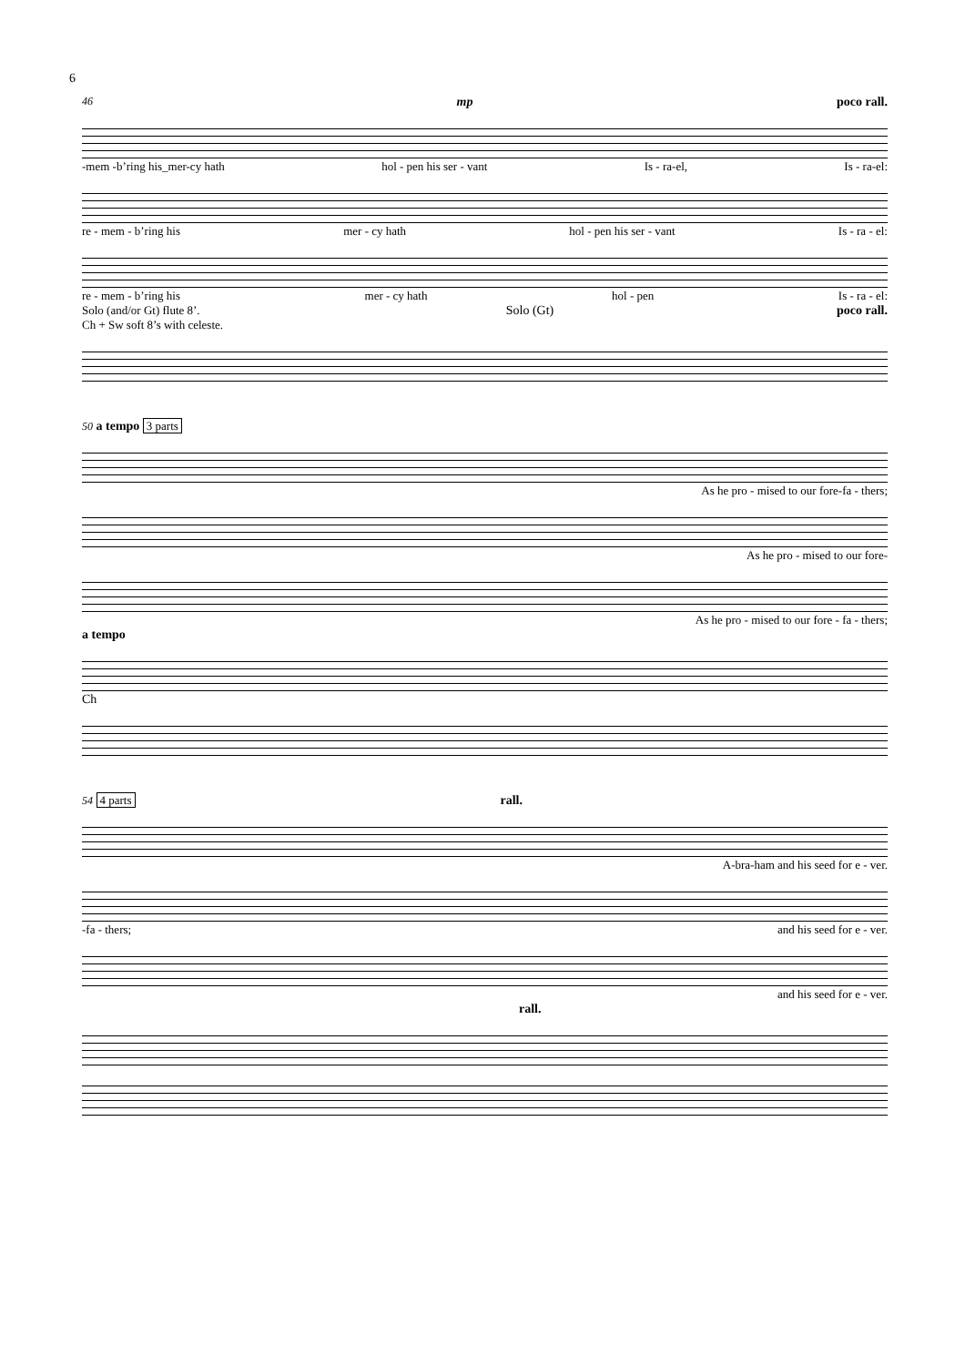6
46 mp poco rall.
-mem -b’ring his_mer-cy hath hol - pen his ser - vant Is - ra-el, Is - ra-el:
re - mem - b’ring his mer - cy hath hol - pen his ser - vant Is - ra - el:
re - mem - b’ring his mer - cy hath hol - pen Is - ra - el:
Solo (and/or Gt) flute 8’.
Ch + Sw soft 8’s with celeste. Solo (Gt) poco rall.
50 a tempo 3 parts
As he pro - mised to our fore-fa - thers;
As he pro - mised to our fore-
As he pro - mised to our fore - fa - thers;
a tempo
Ch
54 4 parts rall.
A-bra-ham and his seed for e - ver.
-fa - thers; and his seed for e - ver.
and his seed for e - ver.
rall.